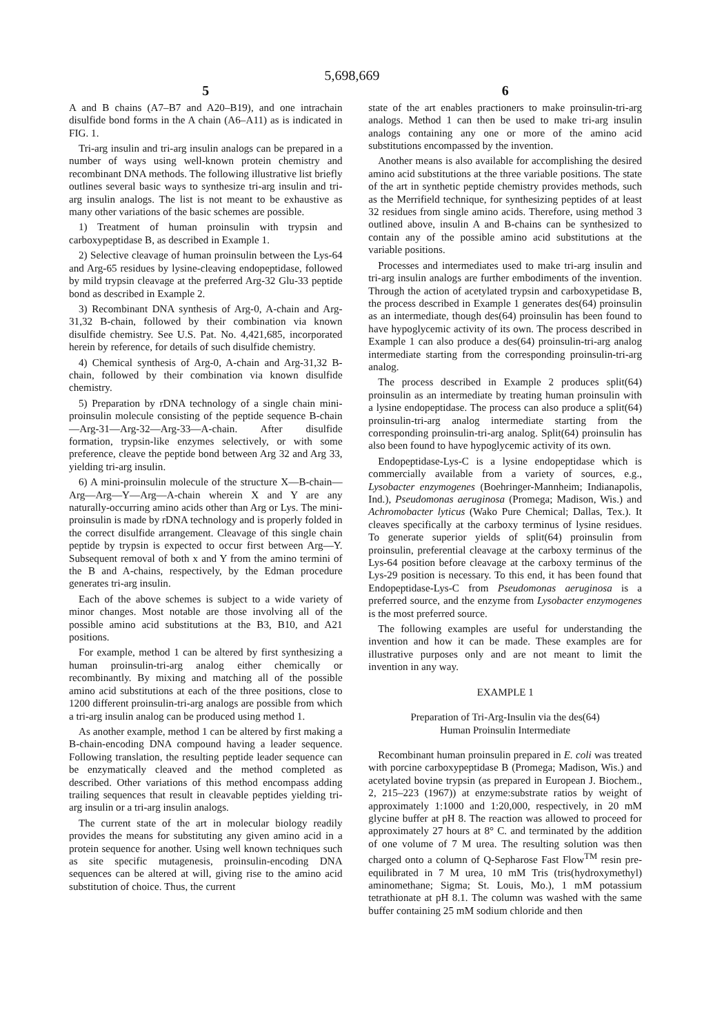5,698,669
5
A and B chains (A7–B7 and A20–B19), and one intrachain disulfide bond forms in the A chain (A6–A11) as is indicated in FIG. 1.
Tri-arg insulin and tri-arg insulin analogs can be prepared in a number of ways using well-known protein chemistry and recombinant DNA methods. The following illustrative list briefly outlines several basic ways to synthesize tri-arg insulin and tri-arg insulin analogs. The list is not meant to be exhaustive as many other variations of the basic schemes are possible.
1) Treatment of human proinsulin with trypsin and carboxypeptidase B, as described in Example 1.
2) Selective cleavage of human proinsulin between the Lys-64 and Arg-65 residues by lysine-cleaving endopeptidase, followed by mild trypsin cleavage at the preferred Arg-32 Glu-33 peptide bond as described in Example 2.
3) Recombinant DNA synthesis of Arg-0, A-chain and Arg-31,32 B-chain, followed by their combination via known disulfide chemistry. See U.S. Pat. No. 4,421,685, incorporated herein by reference, for details of such disulfide chemistry.
4) Chemical synthesis of Arg-0, A-chain and Arg-31,32 B-chain, followed by their combination via known disulfide chemistry.
5) Preparation by rDNA technology of a single chain mini-proinsulin molecule consisting of the peptide sequence B-chain—Arg-31—Arg-32—Arg-33—A-chain. After disulfide formation, trypsin-like enzymes selectively, or with some preference, cleave the peptide bond between Arg 32 and Arg 33, yielding tri-arg insulin.
6) A mini-proinsulin molecule of the structure X—B-chain—Arg—Arg—Y—Arg—A-chain wherein X and Y are any naturally-occurring amino acids other than Arg or Lys. The mini-proinsulin is made by rDNA technology and is properly folded in the correct disulfide arrangement. Cleavage of this single chain peptide by trypsin is expected to occur first between Arg—Y. Subsequent removal of both x and Y from the amino termini of the B and A-chains, respectively, by the Edman procedure generates tri-arg insulin.
Each of the above schemes is subject to a wide variety of minor changes. Most notable are those involving all of the possible amino acid substitutions at the B3, B10, and A21 positions.
For example, method 1 can be altered by first synthesizing a human proinsulin-tri-arg analog either chemically or recombinantly. By mixing and matching all of the possible amino acid substitutions at each of the three positions, close to 1200 different proinsulin-tri-arg analogs are possible from which a tri-arg insulin analog can be produced using method 1.
As another example, method 1 can be altered by first making a B-chain-encoding DNA compound having a leader sequence. Following translation, the resulting peptide leader sequence can be enzymatically cleaved and the method completed as described. Other variations of this method encompass adding trailing sequences that result in cleavable peptides yielding tri-arg insulin or a tri-arg insulin analogs.
The current state of the art in molecular biology readily provides the means for substituting any given amino acid in a protein sequence for another. Using well known techniques such as site specific mutagenesis, proinsulin-encoding DNA sequences can be altered at will, giving rise to the amino acid substitution of choice. Thus, the current
6
state of the art enables practioners to make proinsulin-tri-arg analogs. Method 1 can then be used to make tri-arg insulin analogs containing any one or more of the amino acid substitutions encompassed by the invention.
Another means is also available for accomplishing the desired amino acid substitutions at the three variable positions. The state of the art in synthetic peptide chemistry provides methods, such as the Merrifield technique, for synthesizing peptides of at least 32 residues from single amino acids. Therefore, using method 3 outlined above, insulin A and B-chains can be synthesized to contain any of the possible amino acid substitutions at the variable positions.
Processes and intermediates used to make tri-arg insulin and tri-arg insulin analogs are further embodiments of the invention. Through the action of acetylated trypsin and carboxypetidase B, the process described in Example 1 generates des(64) proinsulin as an intermediate, though des(64) proinsulin has been found to have hypoglycemic activity of its own. The process described in Example 1 can also produce a des(64) proinsulin-tri-arg analog intermediate starting from the corresponding proinsulin-tri-arg analog.
The process described in Example 2 produces split(64) proinsulin as an intermediate by treating human proinsulin with a lysine endopeptidase. The process can also produce a split(64) proinsulin-tri-arg analog intermediate starting from the corresponding proinsulin-tri-arg analog. Split(64) proinsulin has also been found to have hypoglycemic activity of its own.
Endopeptidase-Lys-C is a lysine endopeptidase which is commercially available from a variety of sources, e.g., Lysobacter enzymogenes (Boehringer-Mannheim; Indianapolis, Ind.), Pseudomonas aeruginosa (Promega; Madison, Wis.) and Achromobacter lyticus (Wako Pure Chemical; Dallas, Tex.). It cleaves specifically at the carboxy terminus of lysine residues. To generate superior yields of split(64) proinsulin from proinsulin, preferential cleavage at the carboxy terminus of the Lys-64 position before cleavage at the carboxy terminus of the Lys-29 position is necessary. To this end, it has been found that Endopeptidase-Lys-C from Pseudomonas aeruginosa is a preferred source, and the enzyme from Lysobacter enzymogenes is the most preferred source.
The following examples are useful for understanding the invention and how it can be made. These examples are for illustrative purposes only and are not meant to limit the invention in any way.
EXAMPLE 1
Preparation of Tri-Arg-Insulin via the des(64)
Human Proinsulin Intermediate
Recombinant human proinsulin prepared in E. coli was treated with porcine carboxypeptidase B (Promega; Madison, Wis.) and acetylated bovine trypsin (as prepared in European J. Biochem., 2, 215–223 (1967)) at enzyme:substrate ratios by weight of approximately 1:1000 and 1:20,000, respectively, in 20 mM glycine buffer at pH 8. The reaction was allowed to proceed for approximately 27 hours at 8° C. and terminated by the addition of one volume of 7 M urea. The resulting solution was then charged onto a column of Q-Sepharose Fast Flow<sup>TM</sup> resin pre-equilibrated in 7 M urea, 10 mM Tris (tris(hydroxymethyl) aminomethane; Sigma; St. Louis, Mo.), 1 mM potassium tetrathionate at pH 8.1. The column was washed with the same buffer containing 25 mM sodium chloride and then